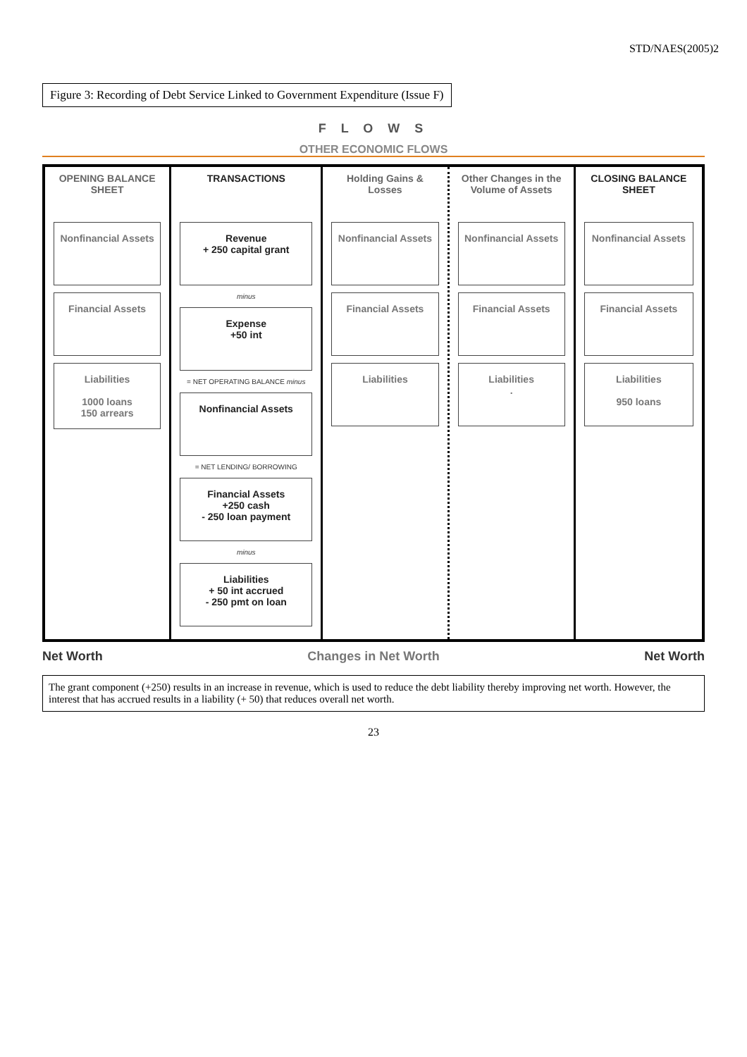STD/NAES(2005)2
Figure 3: Recording of Debt Service Linked to Government Expenditure (Issue F)
F L O W S
OTHER ECONOMIC FLOWS
OPENING BALANCE SHEET
Nonfinancial Assets
Financial Assets
Liabilities
1000 loans
150 arrears
TRANSACTIONS
Revenue
+ 250 capital grant
minus
Expense
+50 int
= NET OPERATING BALANCE minus
Nonfinancial Assets
= NET LENDING/ BORROWING
Financial Assets
+250 cash
- 250 loan payment
minus
Liabilities
+ 50 int accrued
- 250 pmt on loan
Holding Gains & Losses
Nonfinancial Assets
Financial Assets
Liabilities
Other Changes in the Volume of Assets
Nonfinancial Assets
Financial Assets
Liabilities
.
CLOSING BALANCE SHEET
Nonfinancial Assets
Financial Assets
Liabilities
950 loans
Net Worth Changes in Net Worth Net Worth
The grant component (+250) results in an increase in revenue, which is used to reduce the debt liability thereby improving net worth. However, the interest that has accrued results in a liability (+ 50) that reduces overall net worth.
23